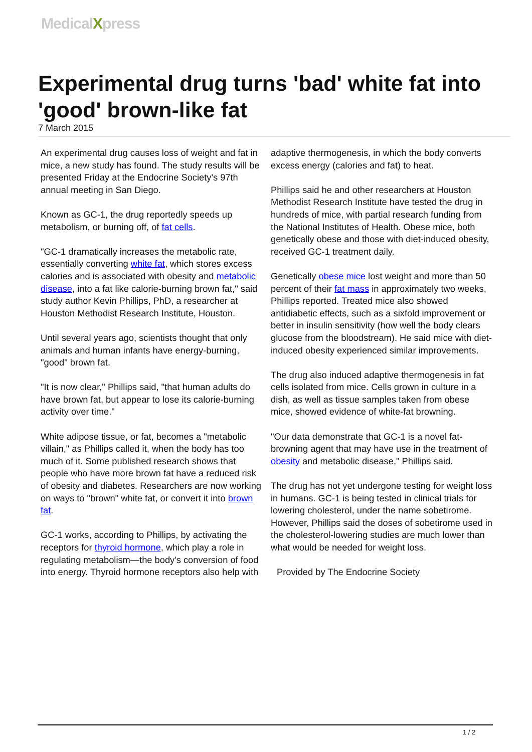MedicalXpress
Experimental drug turns 'bad' white fat into 'good' brown-like fat
7 March 2015
An experimental drug causes loss of weight and fat in mice, a new study has found. The study results will be presented Friday at the Endocrine Society's 97th annual meeting in San Diego.
Known as GC-1, the drug reportedly speeds up metabolism, or burning off, of fat cells.
"GC-1 dramatically increases the metabolic rate, essentially converting white fat, which stores excess calories and is associated with obesity and metabolic disease, into a fat like calorie-burning brown fat," said study author Kevin Phillips, PhD, a researcher at Houston Methodist Research Institute, Houston.
Until several years ago, scientists thought that only animals and human infants have energy-burning, "good" brown fat.
"It is now clear," Phillips said, "that human adults do have brown fat, but appear to lose its calorie-burning activity over time."
White adipose tissue, or fat, becomes a "metabolic villain," as Phillips called it, when the body has too much of it. Some published research shows that people who have more brown fat have a reduced risk of obesity and diabetes. Researchers are now working on ways to "brown" white fat, or convert it into brown fat.
GC-1 works, according to Phillips, by activating the receptors for thyroid hormone, which play a role in regulating metabolism—the body's conversion of food into energy. Thyroid hormone receptors also help with adaptive thermogenesis, in which the body converts excess energy (calories and fat) to heat.
Phillips said he and other researchers at Houston Methodist Research Institute have tested the drug in hundreds of mice, with partial research funding from the National Institutes of Health. Obese mice, both genetically obese and those with diet-induced obesity, received GC-1 treatment daily.
Genetically obese mice lost weight and more than 50 percent of their fat mass in approximately two weeks, Phillips reported. Treated mice also showed antidiabetic effects, such as a sixfold improvement or better in insulin sensitivity (how well the body clears glucose from the bloodstream). He said mice with diet-induced obesity experienced similar improvements.
The drug also induced adaptive thermogenesis in fat cells isolated from mice. Cells grown in culture in a dish, as well as tissue samples taken from obese mice, showed evidence of white-fat browning.
"Our data demonstrate that GC-1 is a novel fat-browning agent that may have use in the treatment of obesity and metabolic disease," Phillips said.
The drug has not yet undergone testing for weight loss in humans. GC-1 is being tested in clinical trials for lowering cholesterol, under the name sobetirome. However, Phillips said the doses of sobetirome used in the cholesterol-lowering studies are much lower than what would be needed for weight loss.
Provided by The Endocrine Society
1 / 2